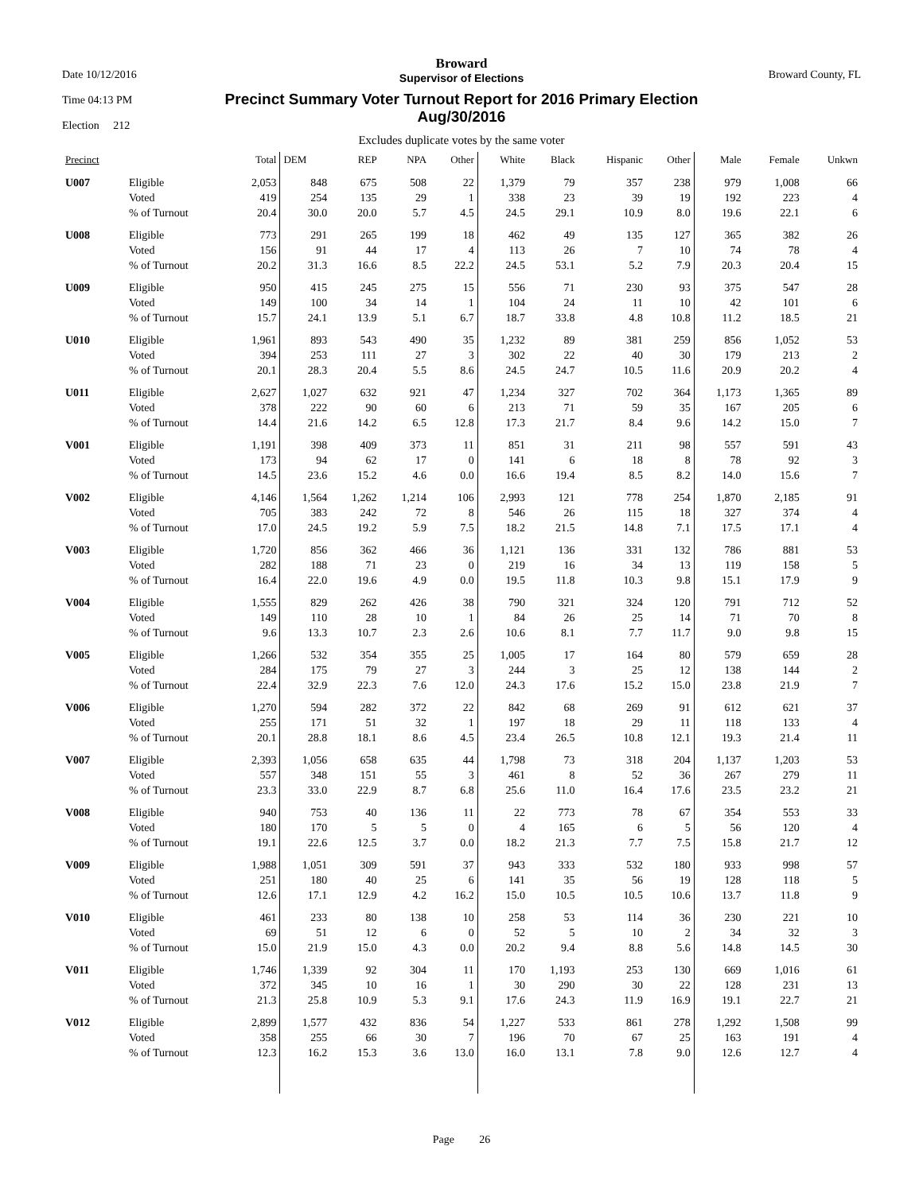Date 10/12/2016
Time 04:13 PM
Election 212
Broward
Supervisor of Elections
Precinct Summary Voter Turnout Report for 2016 Primary Election
Aug/30/2016
Excludes duplicate votes by the same voter
Broward County, FL
| Precinct | | Total | DEM | REP | NPA | Other | White | Black | Hispanic | Other | Male | Female | Unkwn |
| --- | --- | --- | --- | --- | --- | --- | --- | --- | --- | --- | --- | --- | --- |
| U007 | Eligible | 2,053 | 848 | 675 | 508 | 22 | 1,379 | 79 | 357 | 238 | 979 | 1,008 | 66 |
| | Voted | 419 | 254 | 135 | 29 | 1 | 338 | 23 | 39 | 19 | 192 | 223 | 4 |
| | % of Turnout | 20.4 | 30.0 | 20.0 | 5.7 | 4.5 | 24.5 | 29.1 | 10.9 | 8.0 | 19.6 | 22.1 | 6 |
| U008 | Eligible | 773 | 291 | 265 | 199 | 18 | 462 | 49 | 135 | 127 | 365 | 382 | 26 |
| | Voted | 156 | 91 | 44 | 17 | 4 | 113 | 26 | 7 | 10 | 74 | 78 | 4 |
| | % of Turnout | 20.2 | 31.3 | 16.6 | 8.5 | 22.2 | 24.5 | 53.1 | 5.2 | 7.9 | 20.3 | 20.4 | 15 |
| U009 | Eligible | 950 | 415 | 245 | 275 | 15 | 556 | 71 | 230 | 93 | 375 | 547 | 28 |
| | Voted | 149 | 100 | 34 | 14 | 1 | 104 | 24 | 11 | 10 | 42 | 101 | 6 |
| | % of Turnout | 15.7 | 24.1 | 13.9 | 5.1 | 6.7 | 18.7 | 33.8 | 4.8 | 10.8 | 11.2 | 18.5 | 21 |
| U010 | Eligible | 1,961 | 893 | 543 | 490 | 35 | 1,232 | 89 | 381 | 259 | 856 | 1,052 | 53 |
| | Voted | 394 | 253 | 111 | 27 | 3 | 302 | 22 | 40 | 30 | 179 | 213 | 2 |
| | % of Turnout | 20.1 | 28.3 | 20.4 | 5.5 | 8.6 | 24.5 | 24.7 | 10.5 | 11.6 | 20.9 | 20.2 | 4 |
| U011 | Eligible | 2,627 | 1,027 | 632 | 921 | 47 | 1,234 | 327 | 702 | 364 | 1,173 | 1,365 | 89 |
| | Voted | 378 | 222 | 90 | 60 | 6 | 213 | 71 | 59 | 35 | 167 | 205 | 6 |
| | % of Turnout | 14.4 | 21.6 | 14.2 | 6.5 | 12.8 | 17.3 | 21.7 | 8.4 | 9.6 | 14.2 | 15.0 | 7 |
| V001 | Eligible | 1,191 | 398 | 409 | 373 | 11 | 851 | 31 | 211 | 98 | 557 | 591 | 43 |
| | Voted | 173 | 94 | 62 | 17 | 0 | 141 | 6 | 18 | 8 | 78 | 92 | 3 |
| | % of Turnout | 14.5 | 23.6 | 15.2 | 4.6 | 0.0 | 16.6 | 19.4 | 8.5 | 8.2 | 14.0 | 15.6 | 7 |
| V002 | Eligible | 4,146 | 1,564 | 1,262 | 1,214 | 106 | 2,993 | 121 | 778 | 254 | 1,870 | 2,185 | 91 |
| | Voted | 705 | 383 | 242 | 72 | 8 | 546 | 26 | 115 | 18 | 327 | 374 | 4 |
| | % of Turnout | 17.0 | 24.5 | 19.2 | 5.9 | 7.5 | 18.2 | 21.5 | 14.8 | 7.1 | 17.5 | 17.1 | 4 |
| V003 | Eligible | 1,720 | 856 | 362 | 466 | 36 | 1,121 | 136 | 331 | 132 | 786 | 881 | 53 |
| | Voted | 282 | 188 | 71 | 23 | 0 | 219 | 16 | 34 | 13 | 119 | 158 | 5 |
| | % of Turnout | 16.4 | 22.0 | 19.6 | 4.9 | 0.0 | 19.5 | 11.8 | 10.3 | 9.8 | 15.1 | 17.9 | 9 |
| V004 | Eligible | 1,555 | 829 | 262 | 426 | 38 | 790 | 321 | 324 | 120 | 791 | 712 | 52 |
| | Voted | 149 | 110 | 28 | 10 | 1 | 84 | 26 | 25 | 14 | 71 | 70 | 8 |
| | % of Turnout | 9.6 | 13.3 | 10.7 | 2.3 | 2.6 | 10.6 | 8.1 | 7.7 | 11.7 | 9.0 | 9.8 | 15 |
| V005 | Eligible | 1,266 | 532 | 354 | 355 | 25 | 1,005 | 17 | 164 | 80 | 579 | 659 | 28 |
| | Voted | 284 | 175 | 79 | 27 | 3 | 244 | 3 | 25 | 12 | 138 | 144 | 2 |
| | % of Turnout | 22.4 | 32.9 | 22.3 | 7.6 | 12.0 | 24.3 | 17.6 | 15.2 | 15.0 | 23.8 | 21.9 | 7 |
| V006 | Eligible | 1,270 | 594 | 282 | 372 | 22 | 842 | 68 | 269 | 91 | 612 | 621 | 37 |
| | Voted | 255 | 171 | 51 | 32 | 1 | 197 | 18 | 29 | 11 | 118 | 133 | 4 |
| | % of Turnout | 20.1 | 28.8 | 18.1 | 8.6 | 4.5 | 23.4 | 26.5 | 10.8 | 12.1 | 19.3 | 21.4 | 11 |
| V007 | Eligible | 2,393 | 1,056 | 658 | 635 | 44 | 1,798 | 73 | 318 | 204 | 1,137 | 1,203 | 53 |
| | Voted | 557 | 348 | 151 | 55 | 3 | 461 | 8 | 52 | 36 | 267 | 279 | 11 |
| | % of Turnout | 23.3 | 33.0 | 22.9 | 8.7 | 6.8 | 25.6 | 11.0 | 16.4 | 17.6 | 23.5 | 23.2 | 21 |
| V008 | Eligible | 940 | 753 | 40 | 136 | 11 | 22 | 773 | 78 | 67 | 354 | 553 | 33 |
| | Voted | 180 | 170 | 5 | 5 | 0 | 4 | 165 | 6 | 5 | 56 | 120 | 4 |
| | % of Turnout | 19.1 | 22.6 | 12.5 | 3.7 | 0.0 | 18.2 | 21.3 | 7.7 | 7.5 | 15.8 | 21.7 | 12 |
| V009 | Eligible | 1,988 | 1,051 | 309 | 591 | 37 | 943 | 333 | 532 | 180 | 933 | 998 | 57 |
| | Voted | 251 | 180 | 40 | 25 | 6 | 141 | 35 | 56 | 19 | 128 | 118 | 5 |
| | % of Turnout | 12.6 | 17.1 | 12.9 | 4.2 | 16.2 | 15.0 | 10.5 | 10.5 | 10.6 | 13.7 | 11.8 | 9 |
| V010 | Eligible | 461 | 233 | 80 | 138 | 10 | 258 | 53 | 114 | 36 | 230 | 221 | 10 |
| | Voted | 69 | 51 | 12 | 6 | 0 | 52 | 5 | 10 | 2 | 34 | 32 | 3 |
| | % of Turnout | 15.0 | 21.9 | 15.0 | 4.3 | 0.0 | 20.2 | 9.4 | 8.8 | 5.6 | 14.8 | 14.5 | 30 |
| V011 | Eligible | 1,746 | 1,339 | 92 | 304 | 11 | 170 | 1,193 | 253 | 130 | 669 | 1,016 | 61 |
| | Voted | 372 | 345 | 10 | 16 | 1 | 30 | 290 | 30 | 22 | 128 | 231 | 13 |
| | % of Turnout | 21.3 | 25.8 | 10.9 | 5.3 | 9.1 | 17.6 | 24.3 | 11.9 | 16.9 | 19.1 | 22.7 | 21 |
| V012 | Eligible | 2,899 | 1,577 | 432 | 836 | 54 | 1,227 | 533 | 861 | 278 | 1,292 | 1,508 | 99 |
| | Voted | 358 | 255 | 66 | 30 | 7 | 196 | 70 | 67 | 25 | 163 | 191 | 4 |
| | % of Turnout | 12.3 | 16.2 | 15.3 | 3.6 | 13.0 | 16.0 | 13.1 | 7.8 | 9.0 | 12.6 | 12.7 | 4 |
Page 26